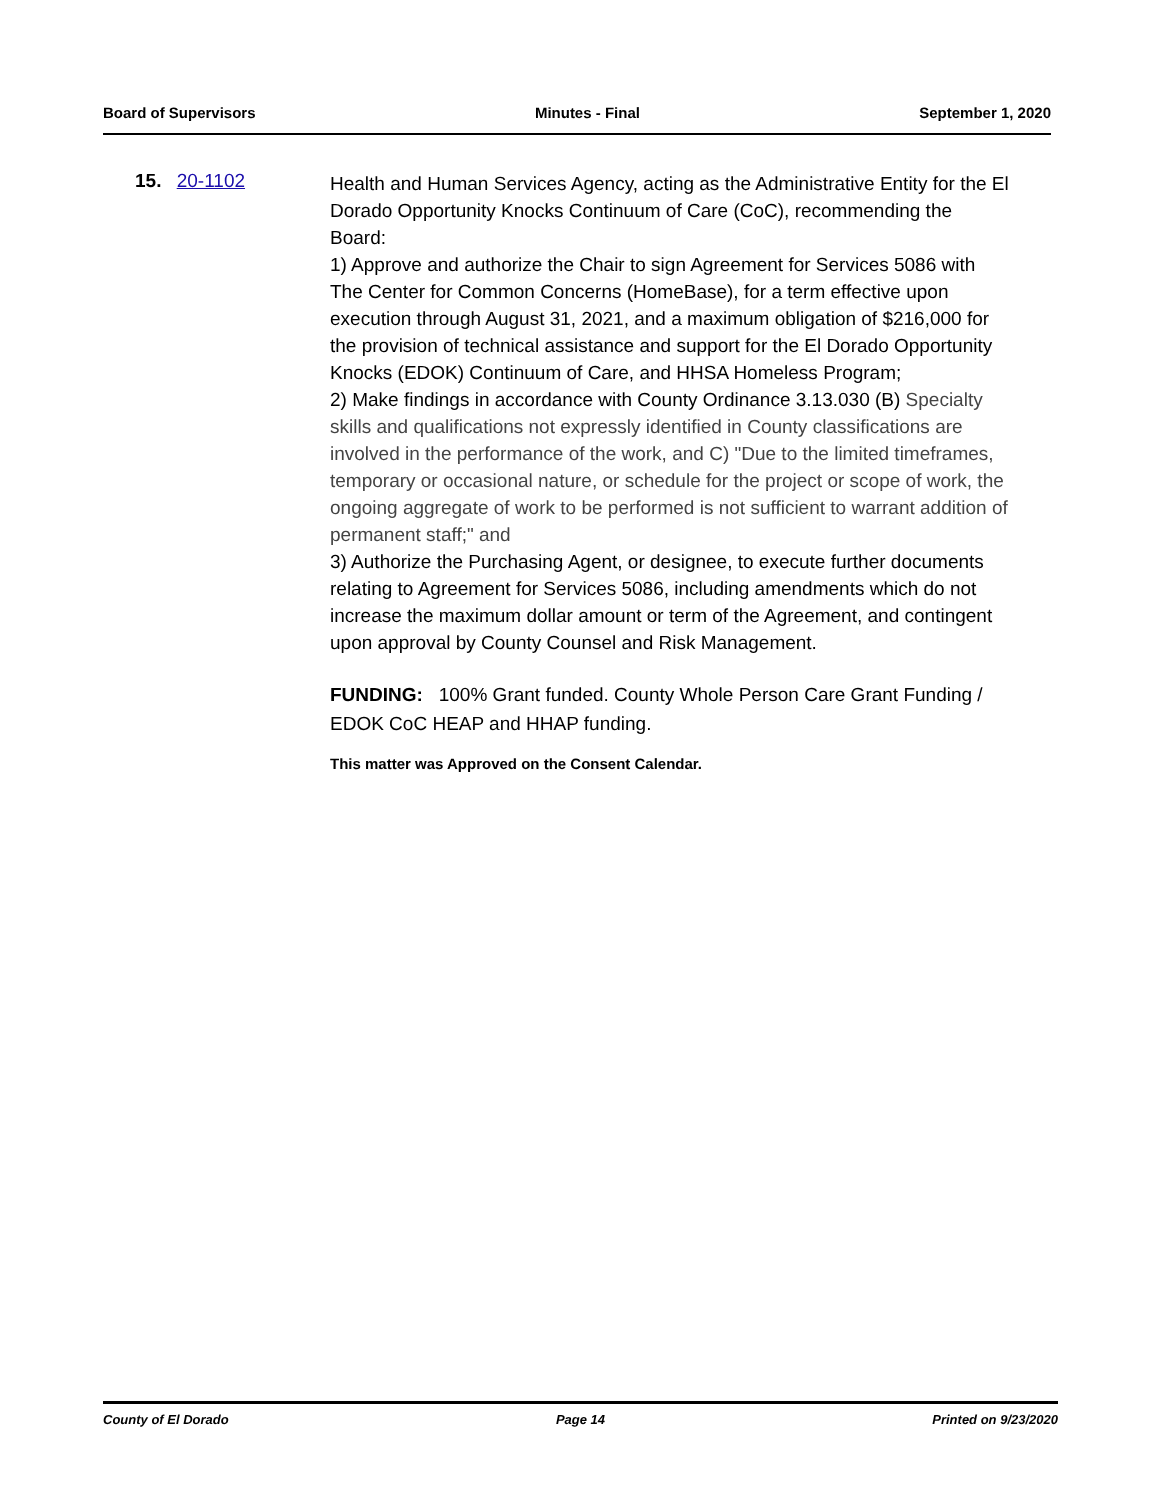Board of Supervisors Minutes - Final September 1, 2020
15. 20-1102
Health and Human Services Agency, acting as the Administrative Entity for the El Dorado Opportunity Knocks Continuum of Care (CoC), recommending the Board:
1) Approve and authorize the Chair to sign Agreement for Services 5086 with The Center for Common Concerns (HomeBase), for a term effective upon execution through August 31, 2021, and a maximum obligation of $216,000 for the provision of technical assistance and support for the El Dorado Opportunity Knocks (EDOK) Continuum of Care, and HHSA Homeless Program;
2) Make findings in accordance with County Ordinance 3.13.030 (B) Specialty skills and qualifications not expressly identified in County classifications are involved in the performance of the work, and C) "Due to the limited timeframes, temporary or occasional nature, or schedule for the project or scope of work, the ongoing aggregate of work to be performed is not sufficient to warrant addition of permanent staff;" and
3) Authorize the Purchasing Agent, or designee, to execute further documents relating to Agreement for Services 5086, including amendments which do not increase the maximum dollar amount or term of the Agreement, and contingent upon approval by County Counsel and Risk Management.
FUNDING: 100% Grant funded. County Whole Person Care Grant Funding / EDOK CoC HEAP and HHAP funding.
This matter was Approved on the Consent Calendar.
County of El Dorado Page 14 Printed on 9/23/2020